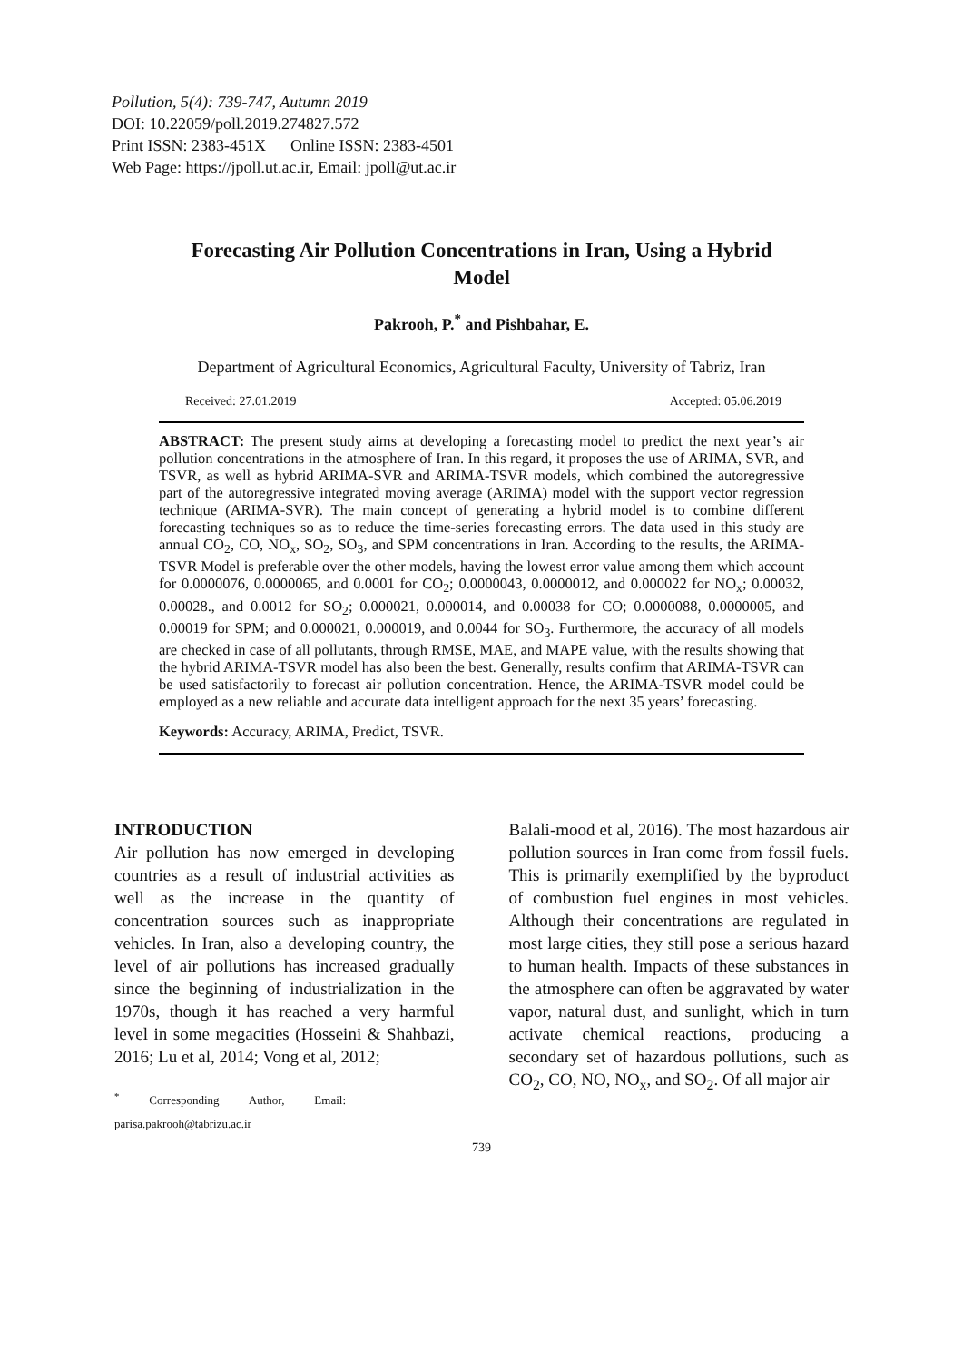Pollution, 5(4): 739-747, Autumn 2019
DOI: 10.22059/poll.2019.274827.572
Print ISSN: 2383-451X Online ISSN: 2383-4501
Web Page: https://jpoll.ut.ac.ir, Email: jpoll@ut.ac.ir
Forecasting Air Pollution Concentrations in Iran, Using a Hybrid Model
Pakrooh, P.<sup>*</sup> and Pishbahar, E.
Department of Agricultural Economics, Agricultural Faculty, University of Tabriz, Iran
Received: 27.01.2019 Accepted: 05.06.2019
ABSTRACT: The present study aims at developing a forecasting model to predict the next year’s air pollution concentrations in the atmosphere of Iran. In this regard, it proposes the use of ARIMA, SVR, and TSVR, as well as hybrid ARIMA-SVR and ARIMA-TSVR models, which combined the autoregressive part of the autoregressive integrated moving average (ARIMA) model with the support vector regression technique (ARIMA-SVR). The main concept of generating a hybrid model is to combine different forecasting techniques so as to reduce the time-series forecasting errors. The data used in this study are annual CO<sub>2</sub>, CO, NO<sub>x</sub>, SO<sub>2</sub>, SO<sub>3</sub>, and SPM concentrations in Iran. According to the results, the ARIMA-TSVR Model is preferable over the other models, having the lowest error value among them which account for 0.0000076, 0.0000065, and 0.0001 for CO<sub>2</sub>; 0.0000043, 0.0000012, and 0.000022 for NO<sub>x</sub>; 0.00032, 0.00028., and 0.0012 for SO<sub>2</sub>; 0.000021, 0.000014, and 0.00038 for CO; 0.0000088, 0.0000005, and 0.00019 for SPM; and 0.000021, 0.000019, and 0.0044 for SO<sub>3</sub>. Furthermore, the accuracy of all models are checked in case of all pollutants, through RMSE, MAE, and MAPE value, with the results showing that the hybrid ARIMA-TSVR model has also been the best. Generally, results confirm that ARIMA-TSVR can be used satisfactorily to forecast air pollution concentration. Hence, the ARIMA-TSVR model could be employed as a new reliable and accurate data intelligent approach for the next 35 years’ forecasting.
Keywords: Accuracy, ARIMA, Predict, TSVR.
INTRODUCTION
Air pollution has now emerged in developing countries as a result of industrial activities as well as the increase in the quantity of concentration sources such as inappropriate vehicles. In Iran, also a developing country, the level of air pollutions has increased gradually since the beginning of industrialization in the 1970s, though it has reached a very harmful level in some megacities (Hosseini & Shahbazi, 2016; Lu et al, 2014; Vong et al, 2012;
<sup>*</sup> Corresponding Author, Email: parisa.pakrooh@tabrizu.ac.ir
Balali-mood et al, 2016). The most hazardous air pollution sources in Iran come from fossil fuels. This is primarily exemplified by the byproduct of combustion fuel engines in most vehicles. Although their concentrations are regulated in most large cities, they still pose a serious hazard to human health. Impacts of these substances in the atmosphere can often be aggravated by water vapor, natural dust, and sunlight, which in turn activate chemical reactions, producing a secondary set of hazardous pollutions, such as CO<sub>2</sub>, CO, NO, NO<sub>x</sub>, and SO<sub>2</sub>. Of all major air
739